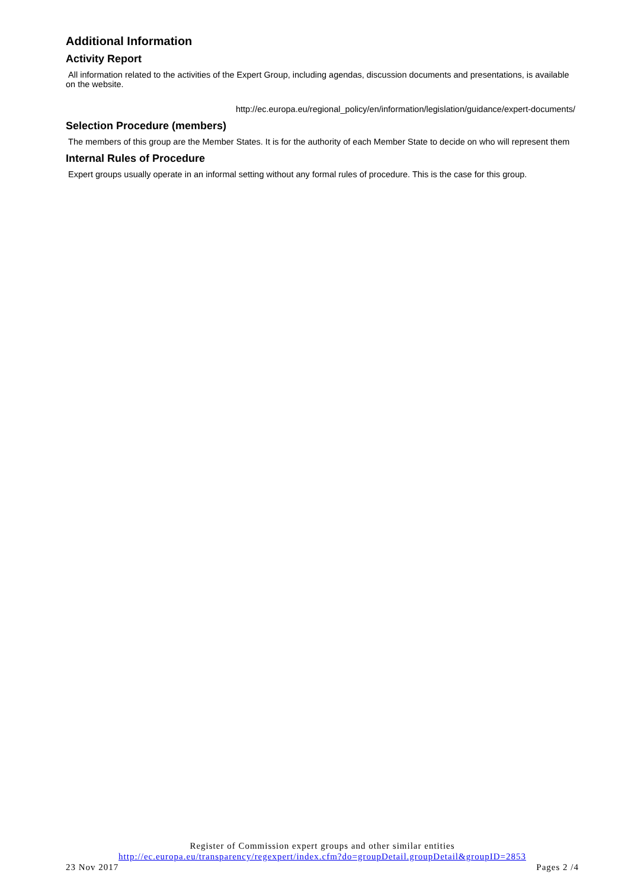Additional Information
Activity Report
All information related to the activities of the Expert Group, including agendas, discussion documents and presentations, is available on the website.
http://ec.europa.eu/regional_policy/en/information/legislation/guidance/expert-documents/
Selection Procedure (members)
The members of this group are the Member States. It is for the authority of each Member State to decide on who will represent them
Internal Rules of Procedure
Expert groups usually operate in an informal setting without any formal rules of procedure. This is the case for this group.
Register of Commission expert groups and other similar entities
http://ec.europa.eu/transparency/regexpert/index.cfm?do=groupDetail.groupDetail&groupID=2853
23 Nov 2017 Pages 2 /4